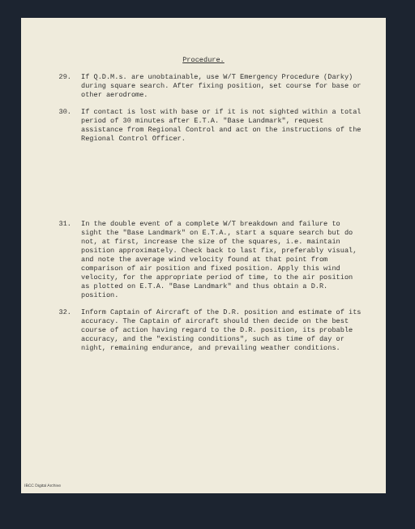Procedure.
29. If Q.D.M.s. are unobtainable, use W/T Emergency Procedure (Darky) during square search. After fixing position, set course for base or other aerodrome.
30. If contact is lost with base or if it is not sighted within a total period of 30 minutes after E.T.A. "Base Landmark", request assistance from Regional Control and act on the instructions of the Regional Control Officer.
31. In the double event of a complete W/T breakdown and failure to sight the "Base Landmark" on E.T.A., start a square search but do not, at first, increase the size of the squares, i.e. maintain position approximately. Check back to last fix, preferably visual, and note the average wind velocity found at that point from comparison of air position and fixed position. Apply this wind velocity, for the appropriate period of time, to the air position as plotted on E.T.A. "Base Landmark" and thus obtain a D.R. position.
32. Inform Captain of Aircraft of the D.R. position and estimate of its accuracy. The Captain of aircraft should then decide on the best course of action having regard to the D.R. position, its probable accuracy, and the "existing conditions", such as time of day or night, remaining endurance, and prevailing weather conditions.
IBCC Digital Archive